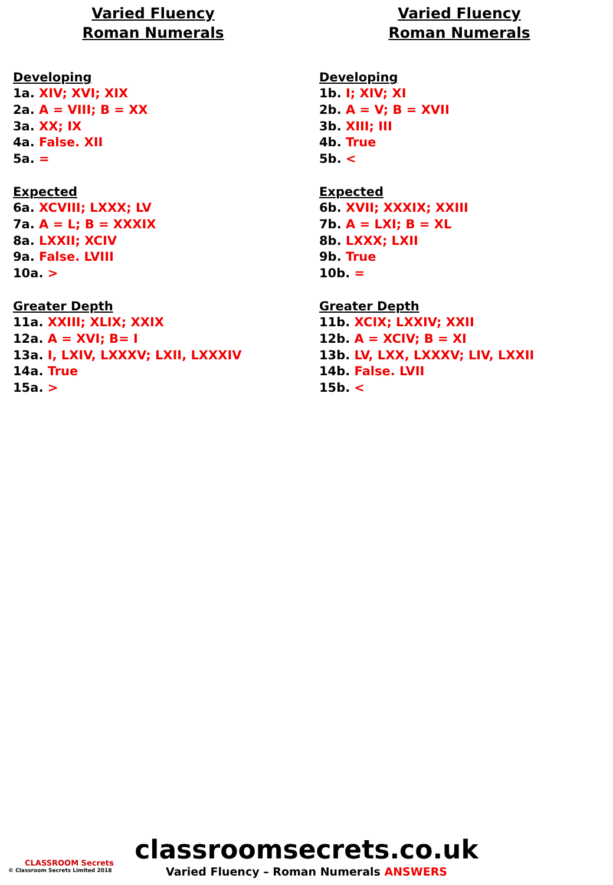Varied Fluency
Roman Numerals
Developing
1a. XIV; XVI; XIX
2a. A = VIII; B = XX
3a. XX; IX
4a. False. XII
5a. =
Expected
6a. XCVIII; LXXX; LV
7a. A = L; B = XXXIX
8a. LXXII; XCIV
9a. False. LVIII
10a. >
Greater Depth
11a. XXIII; XLIX; XXIX
12a. A = XVI; B= I
13a. I, LXIV, LXXXV; LXII, LXXXIV
14a. True
15a. >
Varied Fluency
Roman Numerals
Developing
1b. I; XIV; XI
2b. A = V; B = XVII
3b. XIII; III
4b. True
5b. <
Expected
6b. XVII; XXXIX; XXIII
7b. A = LXI; B = XL
8b. LXXX; LXII
9b. True
10b. =
Greater Depth
11b. XCIX; LXXIV; XXII
12b. A = XCIV; B = XI
13b. LV, LXX, LXXXV; LIV, LXXII
14b. False. LVII
15b. <
classroomsecrets.co.uk
Varied Fluency – Roman Numerals ANSWERS
CLASSROOM Secrets
© Classroom Secrets Limited 2018